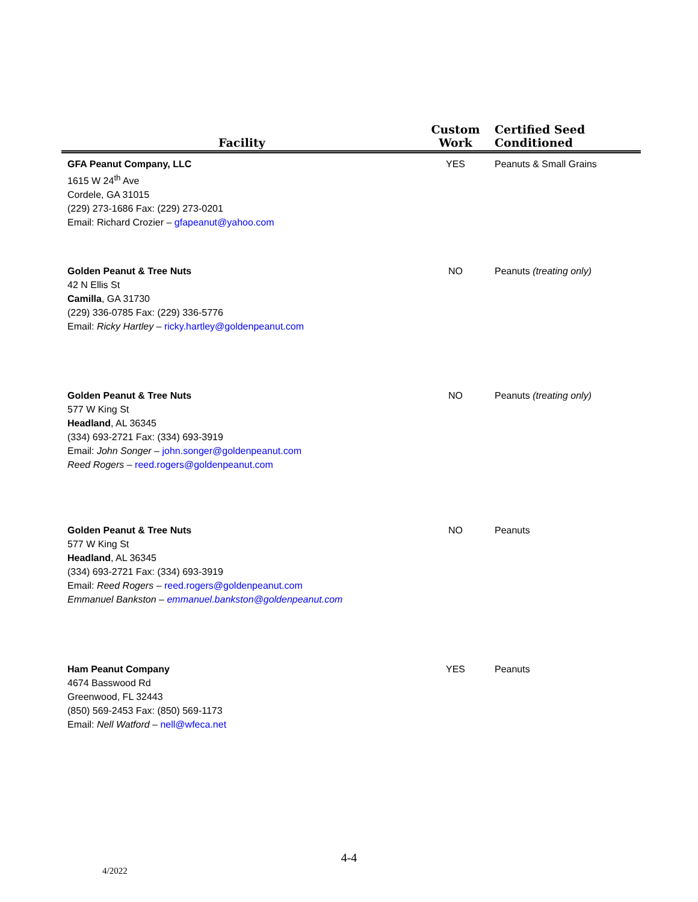| Facility | Custom Work | Certified Seed Conditioned |
| --- | --- | --- |
| GFA Peanut Company, LLC 1615 W 24<sup>th</sup> Ave Cordele, GA 31015 (229) 273-1686 Fax: (229) 273-0201 Email: Richard Crozier – gfapeanut@yahoo.com | YES | Peanuts & Small Grains |
| Golden Peanut & Tree Nuts 42 N Ellis St Camilla , GA 31730 (229) 336-0785 Fax: (229) 336-5776 Email: Ricky Hartley – ricky.hartley@goldenpeanut.com | NO | Peanuts (treating only) |
| Golden Peanut & Tree Nuts 577 W King St Headland , AL 36345 (334) 693-2721 Fax: (334) 693-3919 Email: John Songer – john.songer@goldenpeanut.com Reed Rogers – reed.rogers@goldenpeanut.com | NO | Peanuts (treating only) |
| Golden Peanut & Tree Nuts 577 W King St Headland , AL 36345 (334) 693-2721 Fax: (334) 693-3919 Email: Reed Rogers – reed.rogers@goldenpeanut.com Emmanuel Bankston – emmanuel.bankston@goldenpeanut.com | NO | Peanuts |
| Ham Peanut Company 4674 Basswood Rd Greenwood, FL 32443 (850) 569-2453 Fax: (850) 569-1173 Email: Nell Watford – nell@wfeca.net | YES | Peanuts |
4-4
4/2022